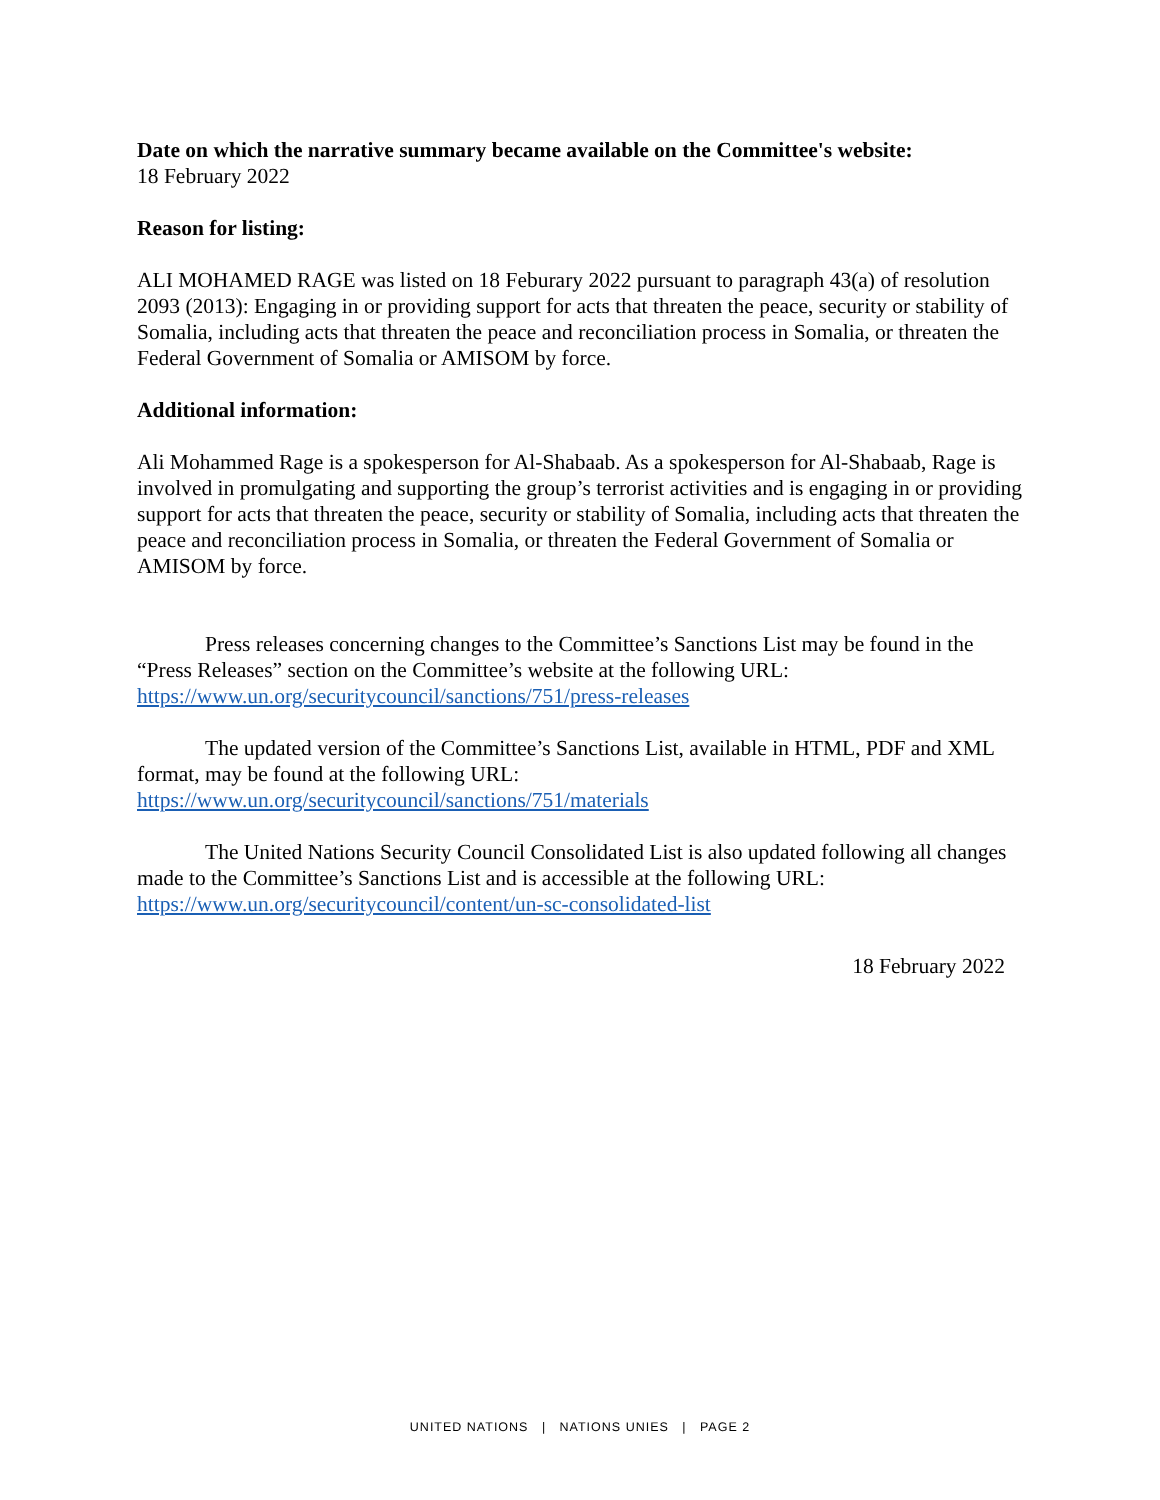Date on which the narrative summary became available on the Committee's website:
18 February 2022
Reason for listing:
ALI MOHAMED RAGE was listed on 18 Feburary 2022 pursuant to paragraph 43(a) of resolution 2093 (2013): Engaging in or providing support for acts that threaten the peace, security or stability of Somalia, including acts that threaten the peace and reconciliation process in Somalia, or threaten the Federal Government of Somalia or AMISOM by force.
Additional information:
Ali Mohammed Rage is a spokesperson for Al-Shabaab. As a spokesperson for Al-Shabaab, Rage is involved in promulgating and supporting the group’s terrorist activities and is engaging in or providing support for acts that threaten the peace, security or stability of Somalia, including acts that threaten the peace and reconciliation process in Somalia, or threaten the Federal Government of Somalia or AMISOM by force.
Press releases concerning changes to the Committee’s Sanctions List may be found in the “Press Releases” section on the Committee’s website at the following URL: https://www.un.org/securitycouncil/sanctions/751/press-releases
The updated version of the Committee’s Sanctions List, available in HTML, PDF and XML format, may be found at the following URL: https://www.un.org/securitycouncil/sanctions/751/materials
The United Nations Security Council Consolidated List is also updated following all changes made to the Committee’s Sanctions List and is accessible at the following URL: https://www.un.org/securitycouncil/content/un-sc-consolidated-list
18 February 2022
UNITED NATIONS | NATIONS UNIES | PAGE 2